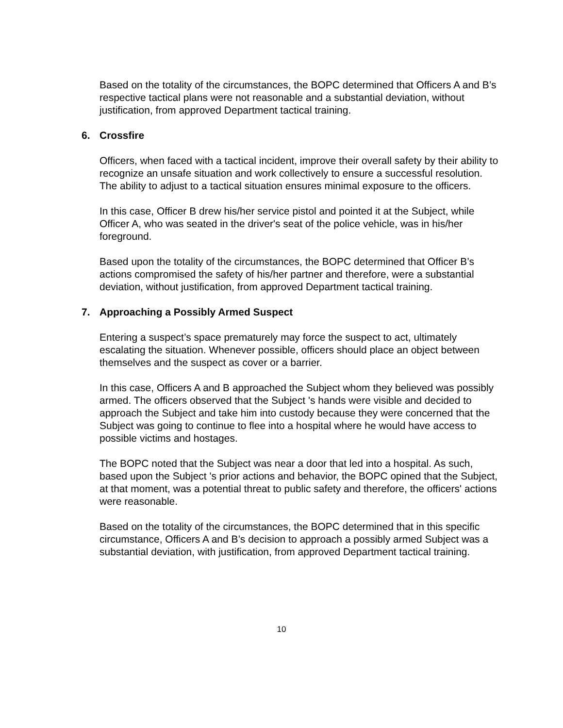Based on the totality of the circumstances, the BOPC determined that Officers A and B’s respective tactical plans were not reasonable and a substantial deviation, without justification, from approved Department tactical training.
6. Crossfire
Officers, when faced with a tactical incident, improve their overall safety by their ability to recognize an unsafe situation and work collectively to ensure a successful resolution. The ability to adjust to a tactical situation ensures minimal exposure to the officers.
In this case, Officer B drew his/her service pistol and pointed it at the Subject, while Officer A, who was seated in the driver's seat of the police vehicle, was in his/her foreground.
Based upon the totality of the circumstances, the BOPC determined that Officer B’s actions compromised the safety of his/her partner and therefore, were a substantial deviation, without justification, from approved Department tactical training.
7. Approaching a Possibly Armed Suspect
Entering a suspect’s space prematurely may force the suspect to act, ultimately escalating the situation. Whenever possible, officers should place an object between themselves and the suspect as cover or a barrier.
In this case, Officers A and B approached the Subject whom they believed was possibly armed. The officers observed that the Subject 's hands were visible and decided to approach the Subject and take him into custody because they were concerned that the Subject was going to continue to flee into a hospital where he would have access to possible victims and hostages.
The BOPC noted that the Subject was near a door that led into a hospital. As such, based upon the Subject 's prior actions and behavior, the BOPC opined that the Subject, at that moment, was a potential threat to public safety and therefore, the officers' actions were reasonable.
Based on the totality of the circumstances, the BOPC determined that in this specific circumstance, Officers A and B’s decision to approach a possibly armed Subject was a substantial deviation, with justification, from approved Department tactical training.
10